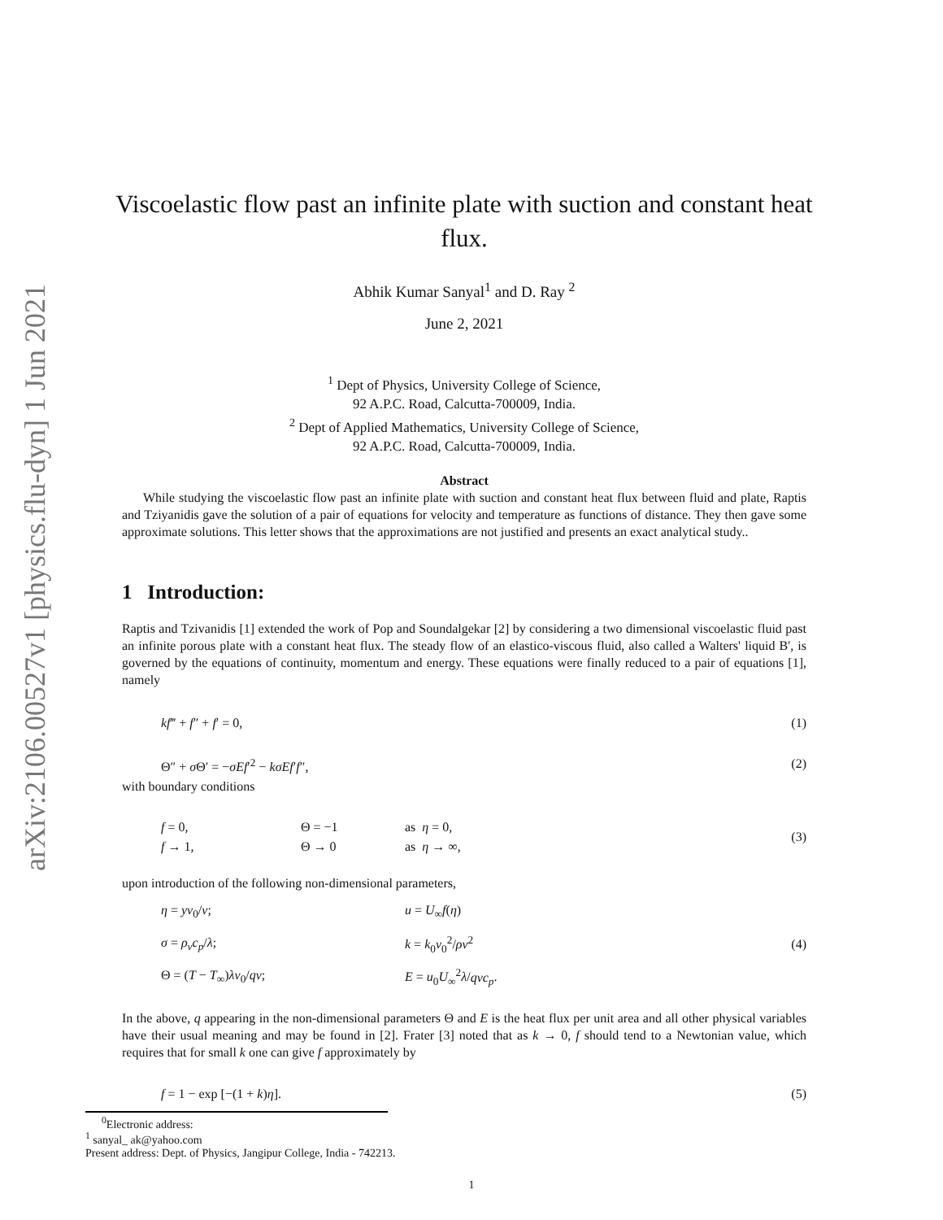arXiv:2106.00527v1 [physics.flu-dyn] 1 Jun 2021
Viscoelastic flow past an infinite plate with suction and constant heat flux.
Abhik Kumar Sanyal<sup>1</sup> and D. Ray <sup>2</sup>
June 2, 2021
<sup>1</sup> Dept of Physics, University College of Science,
92 A.P.C. Road, Calcutta-700009, India.
<sup>2</sup> Dept of Applied Mathematics, University College of Science,
92 A.P.C. Road, Calcutta-700009, India.
Abstract
While studying the viscoelastic flow past an infinite plate with suction and constant heat flux between fluid and plate, Raptis and Tziyanidis gave the solution of a pair of equations for velocity and temperature as functions of distance. They then gave some approximate solutions. This letter shows that the approximations are not justified and presents an exact analytical study..
1 Introduction:
Raptis and Tzivanidis [1] extended the work of Pop and Soundalgekar [2] by considering a two dimensional viscoelastic fluid past an infinite porous plate with a constant heat flux. The steady flow of an elastico-viscous fluid, also called a Walters' liquid B', is governed by the equations of continuity, momentum and energy. These equations were finally reduced to a pair of equations [1], namely
kf‴ + f″ + f′ = 0, (1)
Θ″ + σ Θ′ = −σEf′<sup>2</sup> − kσEf′f″, (2)
with boundary conditions
| f = 0, | Θ = −1 | as η = 0, |
| f → 1, | Θ → 0 | as η → ∞, |
(3)
upon introduction of the following non-dimensional parameters,
| η = yv<sub>0</sub>/ ν ; | u = U<sub>∞</sub> f ( η ) |
| σ = ρ<sub>ν</sub>c<sub>p</sub> / λ ; | k = k<sub>0</sub> v<sub>0</sub><sup>2</sup>/ ρν<sup>2</sup> |
| Θ = ( T − T<sub>∞</sub>) λv<sub>0</sub>/ qν ; | E = u<sub>0</sub> U<sub>∞</sub><sup>2</sup> λ / qνc<sub>p</sub> . |
(4)
In the above, q appearing in the non-dimensional parameters Θ and E is the heat flux per unit area and all other physical variables have their usual meaning and may be found in [2]. Frater [3] noted that as k → 0, f should tend to a Newtonian value, which requires that for small k one can give f approximately by
f = 1 − exp [−(1 + k)η]. (5)
<sup>0</sup> Electronic address:
<sup>1</sup> sanyal_ ak@yahoo.com
Present address: Dept. of Physics, Jangipur College, India - 742213.
1